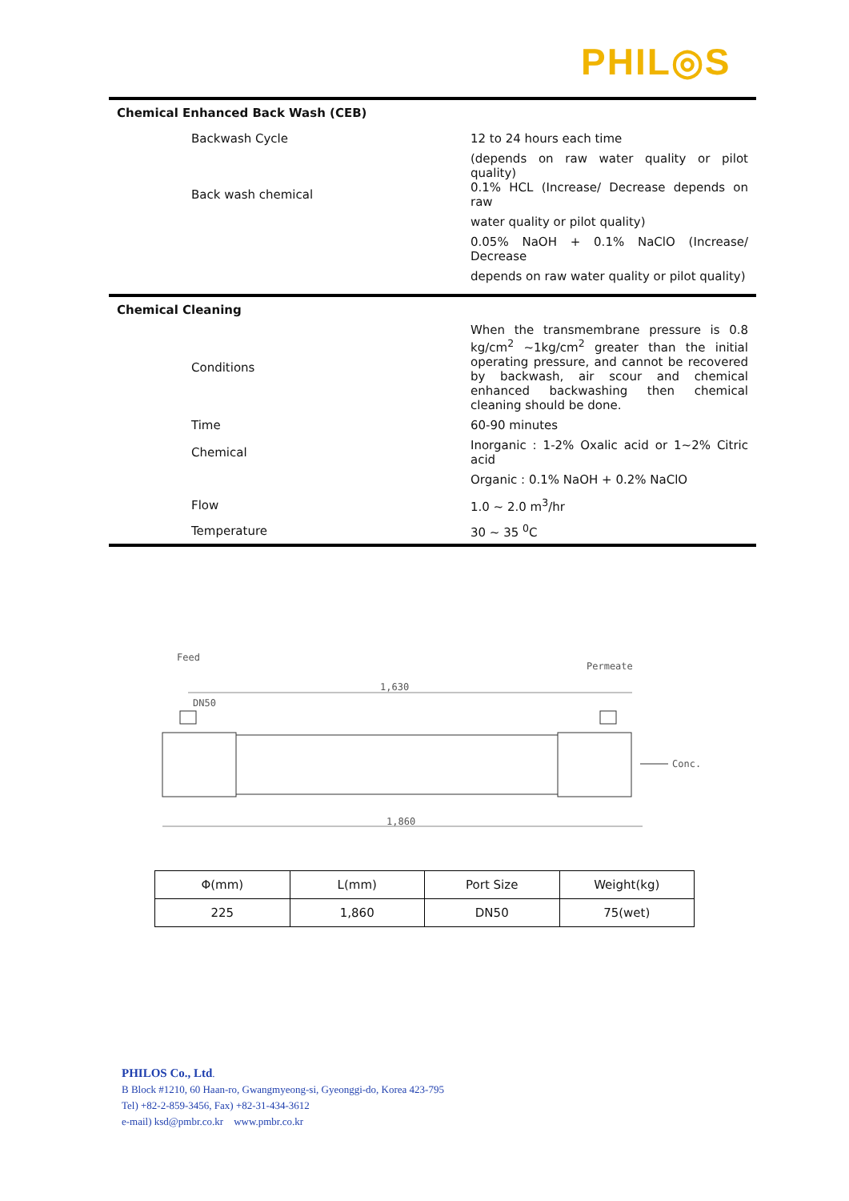PHIL◎S
| Chemical Enhanced Back Wash (CEB) | |
| Backwash Cycle | 12 to 24 hours each time |
| | (depends on raw water quality or pilot quality) |
| Back wash chemical | 0.1% HCL (Increase/ Decrease depends on raw |
| | water quality or pilot quality) |
| | 0.05% NaOH + 0.1% NaClO (Increase/ Decrease |
| | depends on raw water quality or pilot quality) |
| Chemical Cleaning | |
| Conditions | When the transmembrane pressure is 0.8 kg/cm<sup>2</sup> ~1kg/cm<sup>2</sup> greater than the initial operating pressure, and cannot be recovered by backwash, air scour and chemical enhanced backwashing then chemical cleaning should be done. |
| Time | 60-90 minutes |
| Chemical | Inorganic : 1-2% Oxalic acid or 1~2% Citric acid |
| | Organic : 0.1% NaOH + 0.2% NaClO |
| Flow | 1.0 ~ 2.0 m<sup>3</sup>/hr |
| Temperature | 30 ~ 35 <sup>0</sup>C |
Feed
Permeate
1,630
DN50
Conc.
1,860
| Φ(mm) | L(mm) | Port Size | Weight(kg) |
| --- | --- | --- | --- |
| 225 | 1,860 | DN50 | 75(wet) |
PHILOS Co., Ltd.
B Block #1210, 60 Haan-ro, Gwangmyeong-si, Gyeonggi-do, Korea 423-795
Tel) +82-2-859-3456, Fax) +82-31-434-3612
e-mail) ksd@pmbr.co.kr www.pmbr.co.kr